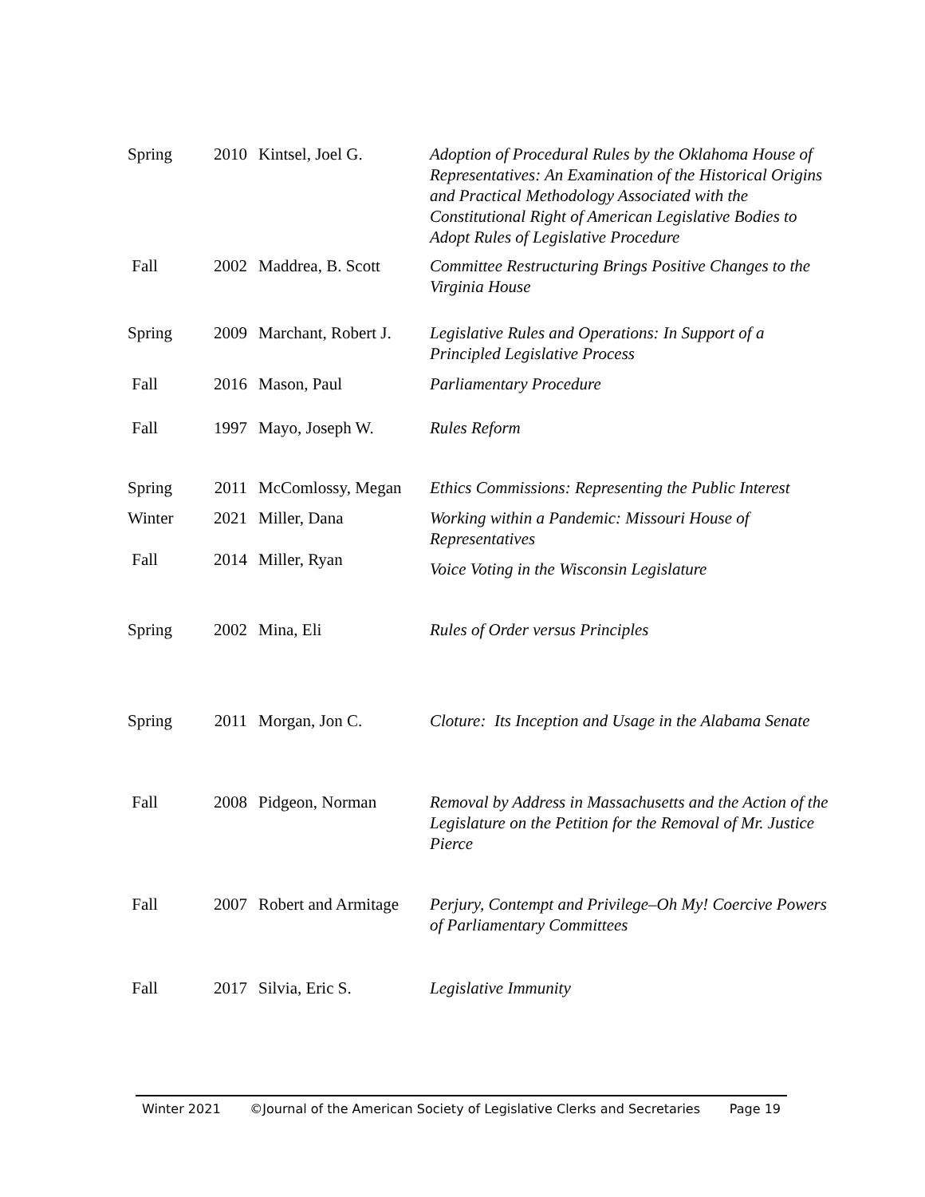| Spring | 2010 | Kintsel, Joel G. | Adoption of Procedural Rules by the Oklahoma House of Representatives: An Examination of the Historical Origins and Practical Methodology Associated with the Constitutional Right of American Legislative Bodies to Adopt Rules of Legislative Procedure |
| Fall | 2002 | Maddrea, B. Scott | Committee Restructuring Brings Positive Changes to the Virginia House |
| Spring | 2009 | Marchant, Robert J. | Legislative Rules and Operations: In Support of a Principled Legislative Process |
| Fall | 2016 | Mason, Paul | Parliamentary Procedure |
| Fall | 1997 | Mayo, Joseph W. | Rules Reform |
| Spring | 2011 | McComlossy, Megan | Ethics Commissions: Representing the Public Interest |
| Winter | 2021 | Miller, Dana | Working within a Pandemic: Missouri House of Representatives |
| Fall | 2014 | Miller, Ryan | Voice Voting in the Wisconsin Legislature |
| Spring | 2002 | Mina, Eli | Rules of Order versus Principles |
| Spring | 2011 | Morgan, Jon C. | Cloture: Its Inception and Usage in the Alabama Senate |
| Fall | 2008 | Pidgeon, Norman | Removal by Address in Massachusetts and the Action of the Legislature on the Petition for the Removal of Mr. Justice Pierce |
| Fall | 2007 | Robert and Armitage | Perjury, Contempt and Privilege–Oh My! Coercive Powers of Parliamentary Committees |
| Fall | 2017 | Silvia, Eric S. | Legislative Immunity |
Winter 2021 ©Journal of the American Society of Legislative Clerks and Secretaries Page 19